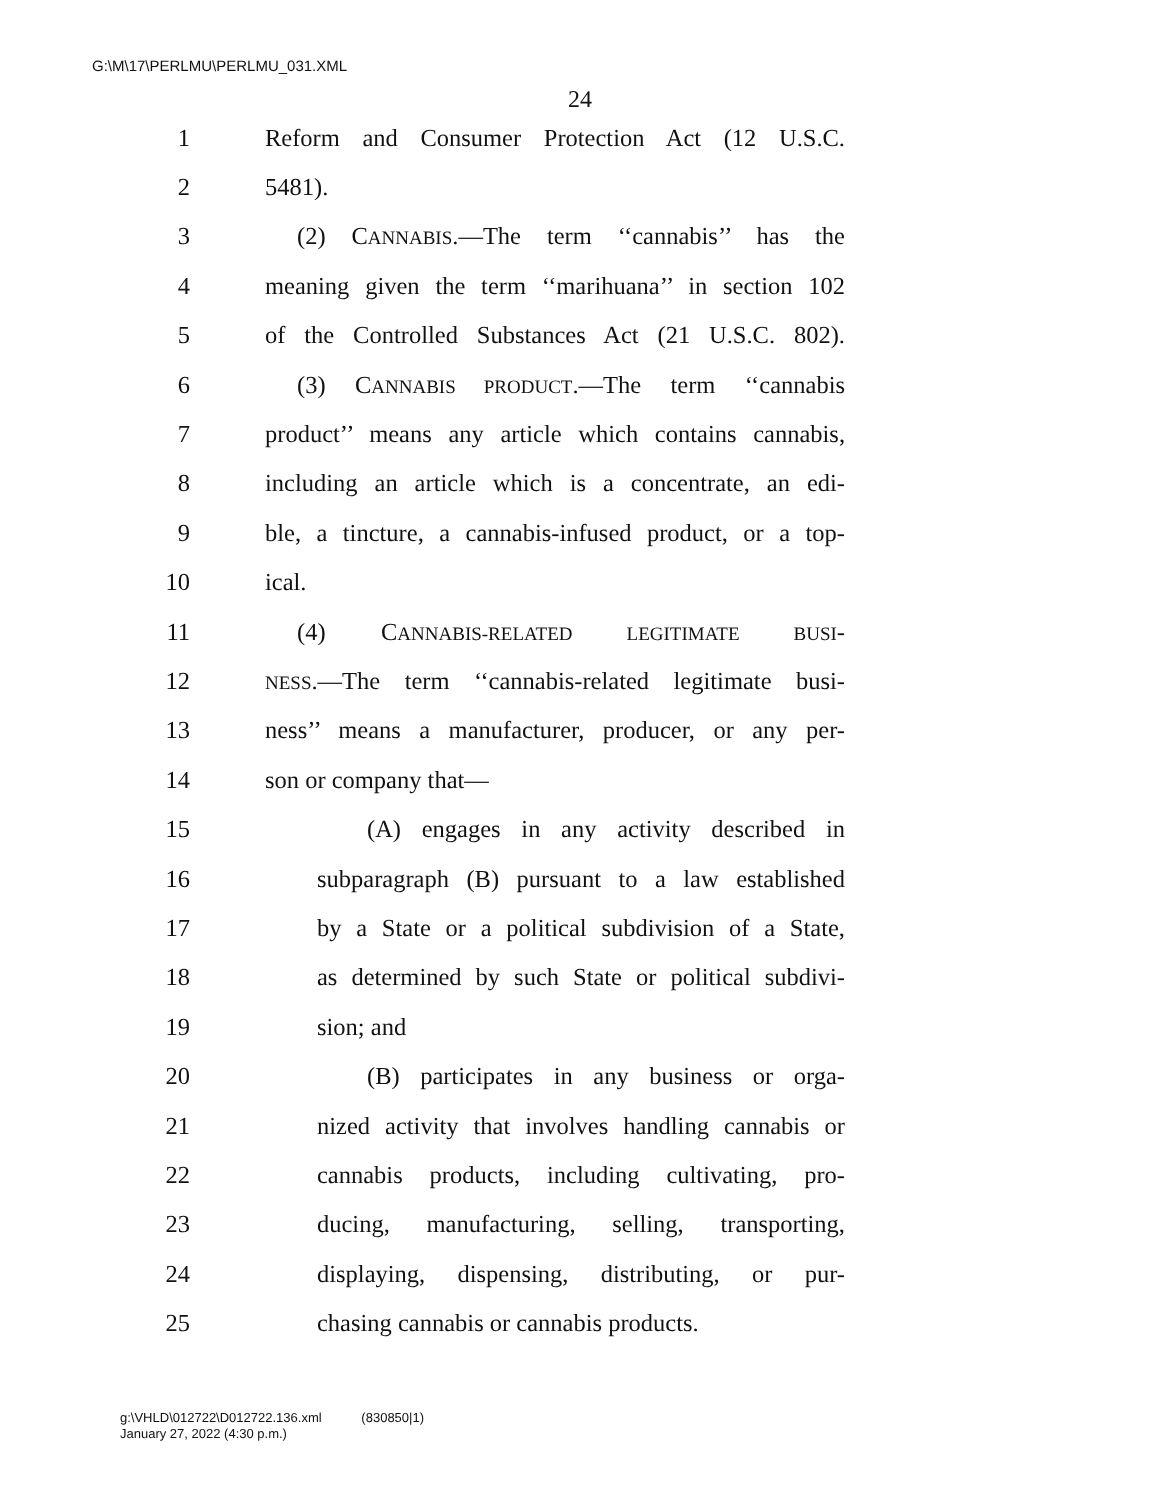G:\M\17\PERLMU\PERLMU_031.XML
24
1 Reform and Consumer Protection Act (12 U.S.C.
2 5481).
3 (2) CANNABIS.—The term ‘‘cannabis’’ has the
4 meaning given the term ‘‘marihuana’’ in section 102
5 of the Controlled Substances Act (21 U.S.C. 802).
6 (3) CANNABIS PRODUCT.—The term ‘‘cannabis
7 product’’ means any article which contains cannabis,
8 including an article which is a concentrate, an edi-
9 ble, a tincture, a cannabis-infused product, or a top-
10 ical.
11 (4) CANNABIS-RELATED LEGITIMATE BUSI-
12 NESS.—The term ‘‘cannabis-related legitimate busi-
13 ness’’ means a manufacturer, producer, or any per-
14 son or company that—
15 (A) engages in any activity described in
16 subparagraph (B) pursuant to a law established
17 by a State or a political subdivision of a State,
18 as determined by such State or political subdivi-
19 sion; and
20 (B) participates in any business or orga-
21 nized activity that involves handling cannabis or
22 cannabis products, including cultivating, pro-
23 ducing, manufacturing, selling, transporting,
24 displaying, dispensing, distributing, or pur-
25 chasing cannabis or cannabis products.
g:\VHLD\012722\D012722.136.xml (830850|1)
January 27, 2022 (4:30 p.m.)